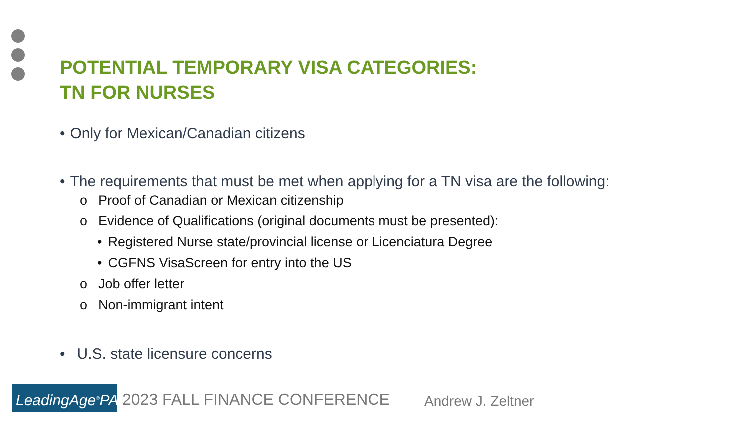POTENTIAL TEMPORARY VISA CATEGORIES:
TN FOR NURSES
• Only for Mexican/Canadian citizens
• The requirements that must be met when applying for a TN visa are the following:
o Proof of Canadian or Mexican citizenship
o Evidence of Qualifications (original documents must be presented):
• Registered Nurse state/provincial license or Licenciatura Degree
• CGFNS VisaScreen for entry into the US
o Job offer letter
o Non-immigrant intent
• U.S. state licensure concerns
LeadingAge<sup>®</sup>PA
2023 FALL FINANCE CONFERENCE Andrew J. Zeltner